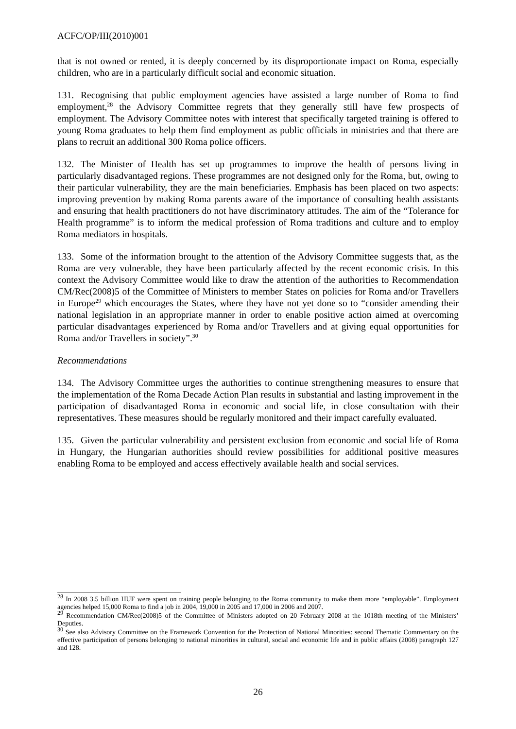ACFC/OP/III(2010)001
that is not owned or rented, it is deeply concerned by its disproportionate impact on Roma, especially children, who are in a particularly difficult social and economic situation.
131. Recognising that public employment agencies have assisted a large number of Roma to find employment,<sup>28</sup> the Advisory Committee regrets that they generally still have few prospects of employment. The Advisory Committee notes with interest that specifically targeted training is offered to young Roma graduates to help them find employment as public officials in ministries and that there are plans to recruit an additional 300 Roma police officers.
132. The Minister of Health has set up programmes to improve the health of persons living in particularly disadvantaged regions. These programmes are not designed only for the Roma, but, owing to their particular vulnerability, they are the main beneficiaries. Emphasis has been placed on two aspects: improving prevention by making Roma parents aware of the importance of consulting health assistants and ensuring that health practitioners do not have discriminatory attitudes. The aim of the “Tolerance for Health programme” is to inform the medical profession of Roma traditions and culture and to employ Roma mediators in hospitals.
133. Some of the information brought to the attention of the Advisory Committee suggests that, as the Roma are very vulnerable, they have been particularly affected by the recent economic crisis. In this context the Advisory Committee would like to draw the attention of the authorities to Recommendation CM/Rec(2008)5 of the Committee of Ministers to member States on policies for Roma and/or Travellers in Europe<sup>29</sup> which encourages the States, where they have not yet done so to “consider amending their national legislation in an appropriate manner in order to enable positive action aimed at overcoming particular disadvantages experienced by Roma and/or Travellers and at giving equal opportunities for Roma and/or Travellers in society”.<sup>30</sup>
Recommendations
134. The Advisory Committee urges the authorities to continue strengthening measures to ensure that the implementation of the Roma Decade Action Plan results in substantial and lasting improvement in the participation of disadvantaged Roma in economic and social life, in close consultation with their representatives. These measures should be regularly monitored and their impact carefully evaluated.
135. Given the particular vulnerability and persistent exclusion from economic and social life of Roma in Hungary, the Hungarian authorities should review possibilities for additional positive measures enabling Roma to be employed and access effectively available health and social services.
<sup>28</sup> In 2008 3.5 billion HUF were spent on training people belonging to the Roma community to make them more “employable”. Employment agencies helped 15,000 Roma to find a job in 2004, 19,000 in 2005 and 17,000 in 2006 and 2007.
<sup>29</sup> Recommendation CM/Rec(2008)5 of the Committee of Ministers adopted on 20 February 2008 at the 1018th meeting of the Ministers’ Deputies.
<sup>30</sup> See also Advisory Committee on the Framework Convention for the Protection of National Minorities: second Thematic Commentary on the effective participation of persons belonging to national minorities in cultural, social and economic life and in public affairs (2008) paragraph 127 and 128.
26